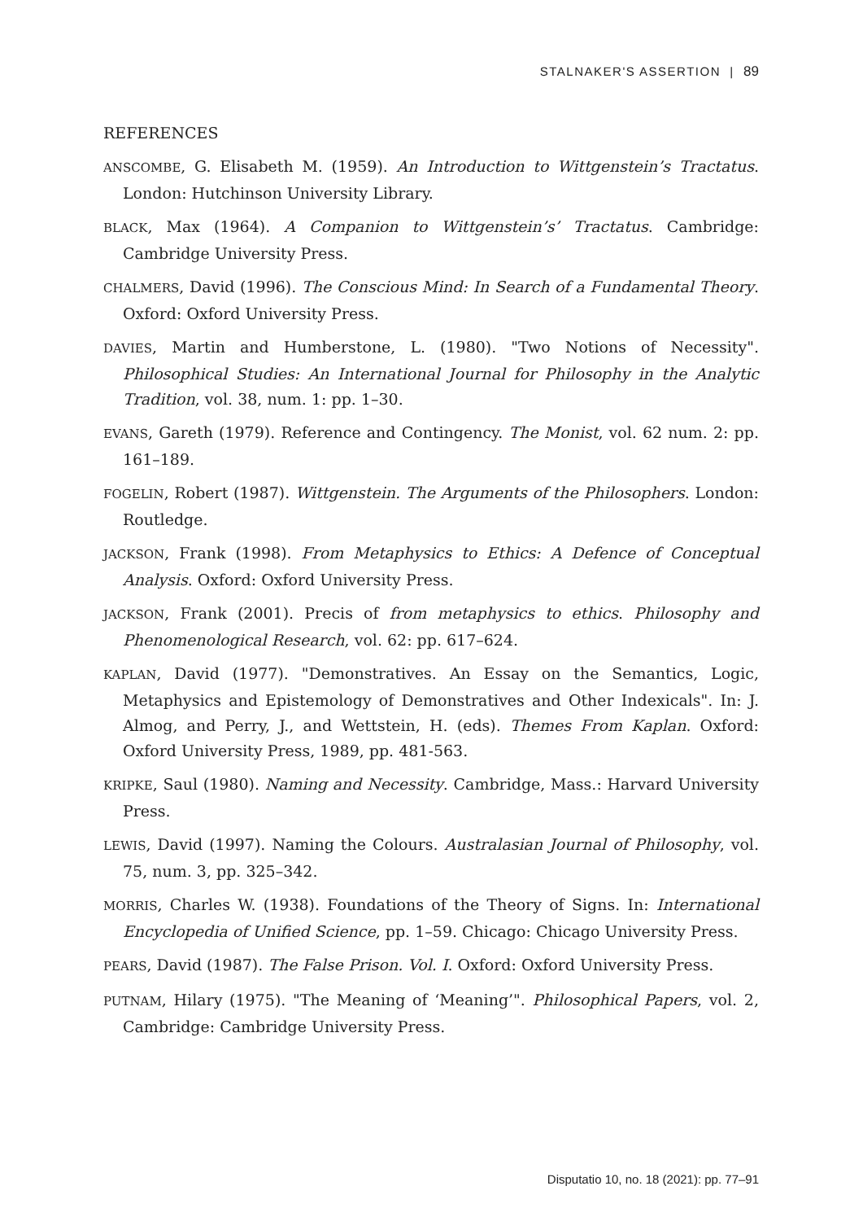STALNAKER'S ASSERTION | 89
REFERENCES
ANSCOMBE, G. Elisabeth M. (1959). An Introduction to Wittgenstein’s Tractatus. London: Hutchinson University Library.
BLACK, Max (1964). A Companion to Wittgenstein’s’ Tractatus. Cambridge: Cambridge University Press.
CHALMERS, David (1996). The Conscious Mind: In Search of a Fundamental Theory. Oxford: Oxford University Press.
DAVIES, Martin and Humberstone, L. (1980). "Two Notions of Necessity". Philosophical Studies: An International Journal for Philosophy in the Analytic Tradition, vol. 38, num. 1: pp. 1–30.
EVANS, Gareth (1979). Reference and Contingency. The Monist, vol. 62 num. 2: pp. 161–189.
FOGELIN, Robert (1987). Wittgenstein. The Arguments of the Philosophers. London: Routledge.
JACKSON, Frank (1998). From Metaphysics to Ethics: A Defence of Conceptual Analysis. Oxford: Oxford University Press.
JACKSON, Frank (2001). Precis of from metaphysics to ethics. Philosophy and Phenomenological Research, vol. 62: pp. 617–624.
KAPLAN, David (1977). "Demonstratives. An Essay on the Semantics, Logic, Metaphysics and Epistemology of Demonstratives and Other Indexicals". In: J. Almog, and Perry, J., and Wettstein, H. (eds). Themes From Kaplan. Oxford: Oxford University Press, 1989, pp. 481-563.
KRIPKE, Saul (1980). Naming and Necessity. Cambridge, Mass.: Harvard University Press.
LEWIS, David (1997). Naming the Colours. Australasian Journal of Philosophy, vol. 75, num. 3, pp. 325–342.
MORRIS, Charles W. (1938). Foundations of the Theory of Signs. In: International Encyclopedia of Unified Science, pp. 1–59. Chicago: Chicago University Press.
PEARS, David (1987). The False Prison. Vol. I. Oxford: Oxford University Press.
PUTNAM, Hilary (1975). "The Meaning of ‘Meaning’". Philosophical Papers, vol. 2, Cambridge: Cambridge University Press.
Disputatio 10, no. 18 (2021): pp. 77–91